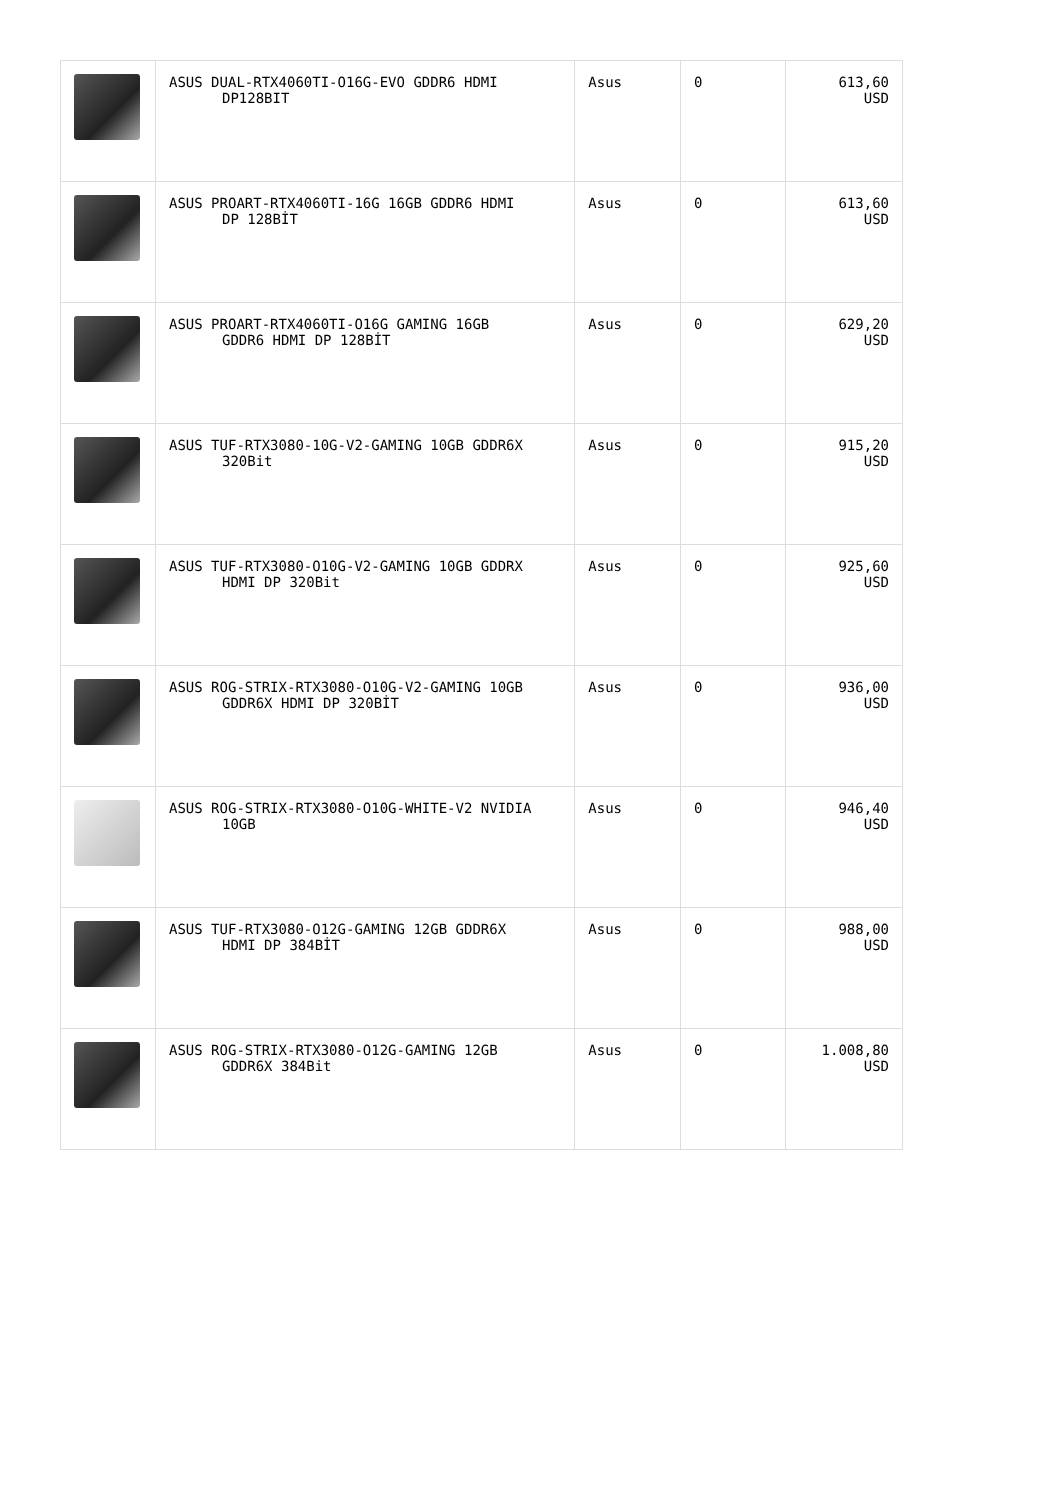| | ASUS DUAL-RTX4060TI-O16G-EVO GDDR6 HDMI DP128BIT | Asus | 0 | 613,60 USD |
| | ASUS PROART-RTX4060TI-16G 16GB GDDR6 HDMI DP 128BİT | Asus | 0 | 613,60 USD |
| | ASUS PROART-RTX4060TI-O16G GAMING 16GB GDDR6 HDMI DP 128BİT | Asus | 0 | 629,20 USD |
| | ASUS TUF-RTX3080-10G-V2-GAMING 10GB GDDR6X 320Bit | Asus | 0 | 915,20 USD |
| | ASUS TUF-RTX3080-O10G-V2-GAMING 10GB GDDRX HDMI DP 320Bit | Asus | 0 | 925,60 USD |
| | ASUS ROG-STRIX-RTX3080-O10G-V2-GAMING 10GB GDDR6X HDMI DP 320BİT | Asus | 0 | 936,00 USD |
| | ASUS ROG-STRIX-RTX3080-O10G-WHITE-V2 NVIDIA 10GB | Asus | 0 | 946,40 USD |
| | ASUS TUF-RTX3080-O12G-GAMING 12GB GDDR6X HDMI DP 384BİT | Asus | 0 | 988,00 USD |
| | ASUS ROG-STRIX-RTX3080-O12G-GAMING 12GB GDDR6X 384Bit | Asus | 0 | 1.008,80 USD |